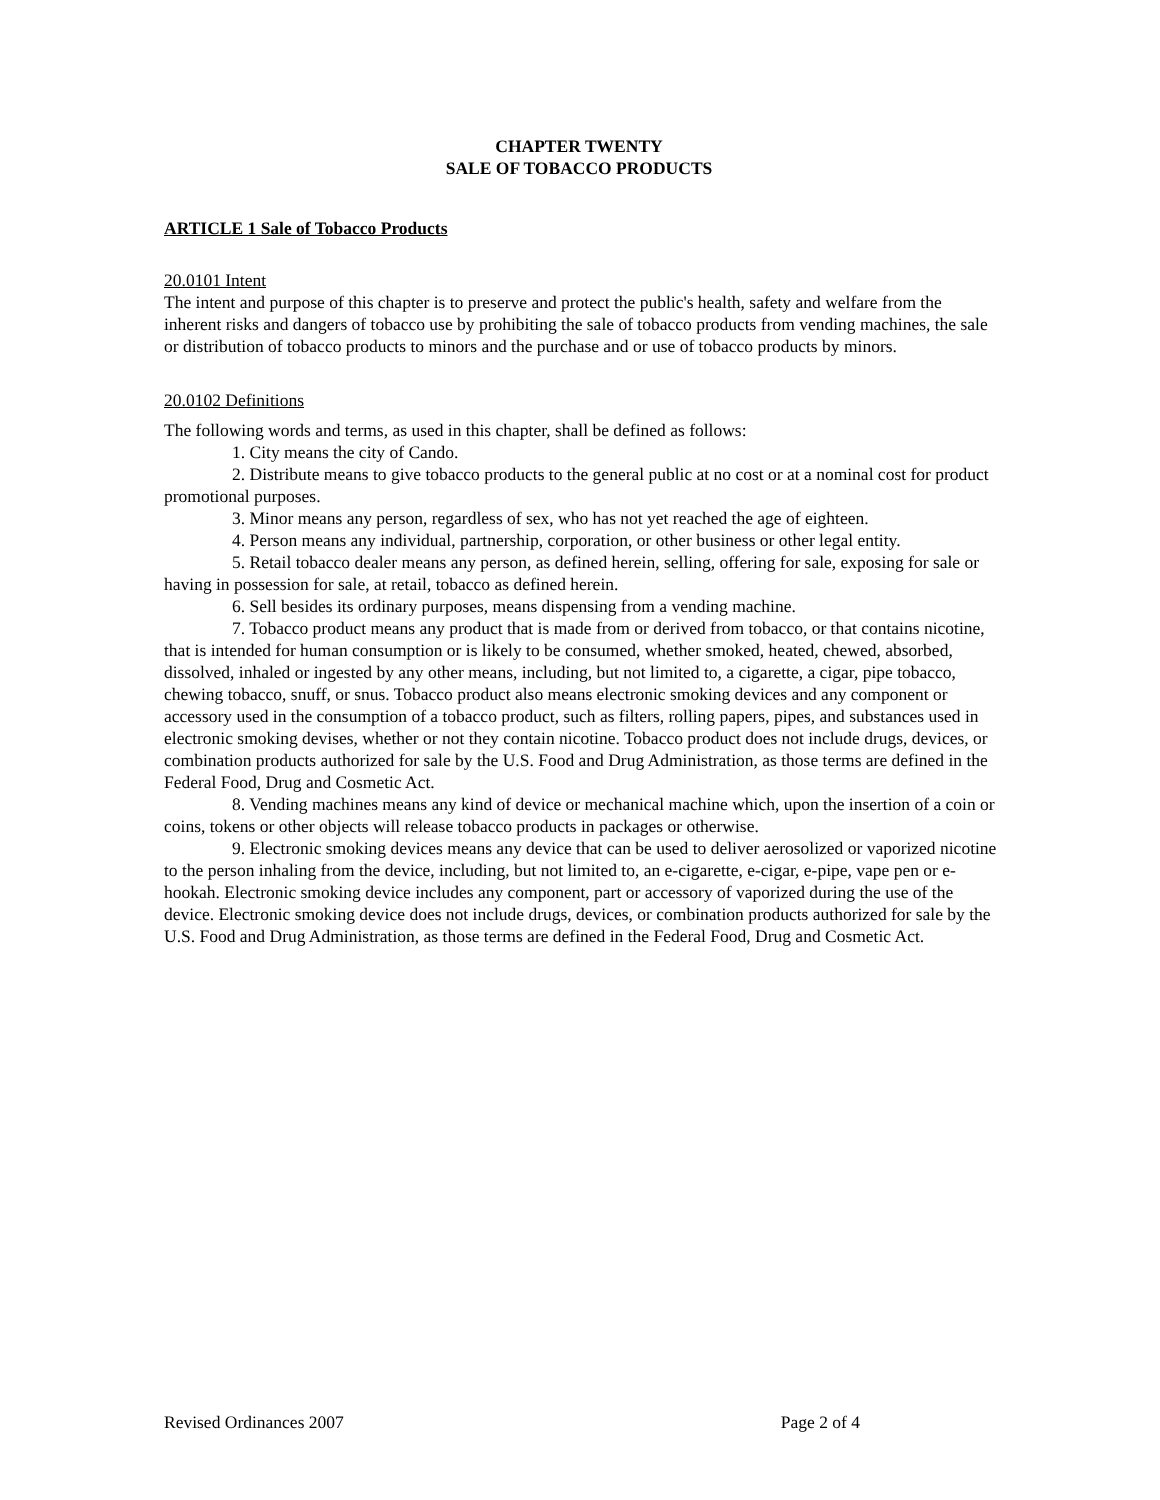CHAPTER TWENTY
SALE OF TOBACCO PRODUCTS
ARTICLE 1 Sale of Tobacco Products
20.0101 Intent
The intent and purpose of this chapter is to preserve and protect the public's health, safety and welfare from the inherent risks and dangers of tobacco use by prohibiting the sale of tobacco products from vending machines, the sale or distribution of tobacco products to minors and the purchase and or use of tobacco products by minors.
20.0102 Definitions
The following words and terms, as used in this chapter, shall be defined as follows:
1. City means the city of Cando.
2. Distribute means to give tobacco products to the general public at no cost or at a nominal cost for product promotional purposes.
3. Minor means any person, regardless of sex, who has not yet reached the age of eighteen.
4. Person means any individual, partnership, corporation, or other business or other legal entity.
5. Retail tobacco dealer means any person, as defined herein, selling, offering for sale, exposing for sale or having in possession for sale, at retail, tobacco as defined herein.
6. Sell besides its ordinary purposes, means dispensing from a vending machine.
7. Tobacco product means any product that is made from or derived from tobacco, or that contains nicotine, that is intended for human consumption or is likely to be consumed, whether smoked, heated, chewed, absorbed, dissolved, inhaled or ingested by any other means, including, but not limited to, a cigarette, a cigar, pipe tobacco, chewing tobacco, snuff, or snus. Tobacco product also means electronic smoking devices and any component or accessory used in the consumption of a tobacco product, such as filters, rolling papers, pipes, and substances used in electronic smoking devises, whether or not they contain nicotine. Tobacco product does not include drugs, devices, or combination products authorized for sale by the U.S. Food and Drug Administration, as those terms are defined in the Federal Food, Drug and Cosmetic Act.
8. Vending machines means any kind of device or mechanical machine which, upon the insertion of a coin or coins, tokens or other objects will release tobacco products in packages or otherwise.
9. Electronic smoking devices means any device that can be used to deliver aerosolized or vaporized nicotine to the person inhaling from the device, including, but not limited to, an e-cigarette, e-cigar, e-pipe, vape pen or e-hookah. Electronic smoking device includes any component, part or accessory of vaporized during the use of the device. Electronic smoking device does not include drugs, devices, or combination products authorized for sale by the U.S. Food and Drug Administration, as those terms are defined in the Federal Food, Drug and Cosmetic Act.
Revised Ordinances 2007 Page 2 of 4